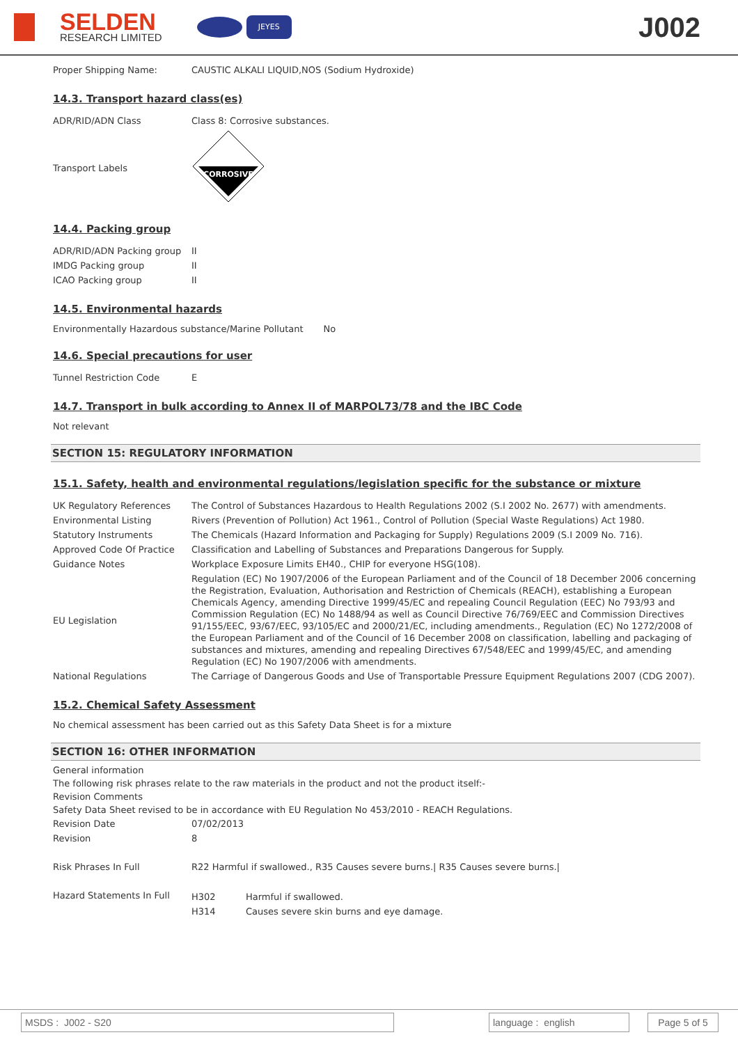SELDEN
RESEARCH LIMITED
JEYES
J002
| Proper Shipping Name: | CAUSTIC ALKALI LIQUID,NOS (Sodium Hydroxide) |
14.3. Transport hazard class(es)
| ADR/RID/ADN Class | Class 8: Corrosive substances. |
| Transport Labels | CORROSIVE |
14.4. Packing group
| ADR/RID/ADN Packing group | II |
| IMDG Packing group | II |
| ICAO Packing group | II |
14.5. Environmental hazards
Environmentally Hazardous substance/Marine Pollutant No
14.6. Special precautions for user
| Tunnel Restriction Code | E |
14.7. Transport in bulk according to Annex II of MARPOL73/78 and the IBC Code
Not relevant
SECTION 15: REGULATORY INFORMATION
15.1. Safety, health and environmental regulations/legislation specific for the substance or mixture
| UK Regulatory References | The Control of Substances Hazardous to Health Regulations 2002 (S.I 2002 No. 2677) with amendments. |
| Environmental Listing | Rivers (Prevention of Pollution) Act 1961., Control of Pollution (Special Waste Regulations) Act 1980. |
| Statutory Instruments | The Chemicals (Hazard Information and Packaging for Supply) Regulations 2009 (S.I 2009 No. 716). |
| Approved Code Of Practice | Classification and Labelling of Substances and Preparations Dangerous for Supply. |
| Guidance Notes | Workplace Exposure Limits EH40., CHIP for everyone HSG(108). |
| EU Legislation | Regulation (EC) No 1907/2006 of the European Parliament and of the Council of 18 December 2006 concerning the Registration, Evaluation, Authorisation and Restriction of Chemicals (REACH), establishing a European Chemicals Agency, amending Directive 1999/45/EC and repealing Council Regulation (EEC) No 793/93 and Commission Regulation (EC) No 1488/94 as well as Council Directive 76/769/EEC and Commission Directives 91/155/EEC, 93/67/EEC, 93/105/EC and 2000/21/EC, including amendments., Regulation (EC) No 1272/2008 of the European Parliament and of the Council of 16 December 2008 on classification, labelling and packaging of substances and mixtures, amending and repealing Directives 67/548/EEC and 1999/45/EC, and amending Regulation (EC) No 1907/2006 with amendments. |
| National Regulations | The Carriage of Dangerous Goods and Use of Transportable Pressure Equipment Regulations 2007 (CDG 2007). |
15.2. Chemical Safety Assessment
No chemical assessment has been carried out as this Safety Data Sheet is for a mixture
SECTION 16: OTHER INFORMATION
General information
The following risk phrases relate to the raw materials in the product and not the product itself:-
Revision Comments
Safety Data Sheet revised to be in accordance with EU Regulation No 453/2010 - REACH Regulations.
| Revision Date | 07/02/2013 |
| Revision | 8 |
| Risk Phrases In Full | R22 Harmful if swallowed., R35 Causes severe burns./ R35 Causes severe burns./ |
| Hazard Statements In Full | / H302 / Harmful if swallowed. / / H314 / Causes severe skin burns and eye damage. / |
MSDS : J002 - S20 language : english
Page 5 of 5